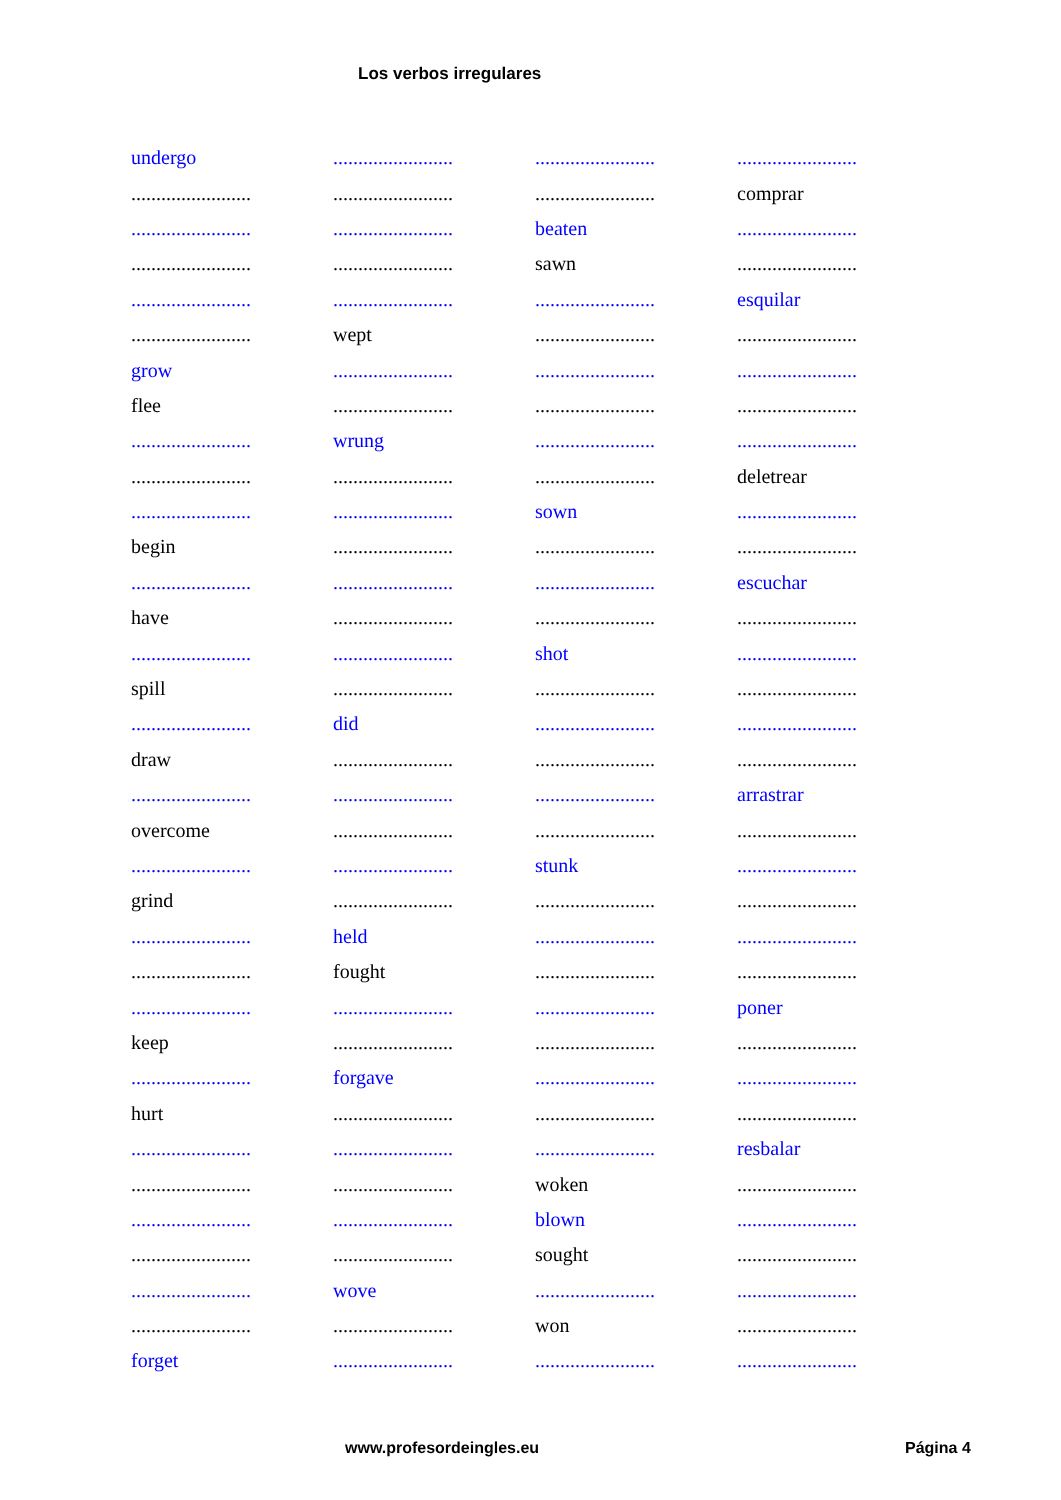Los verbos irregulares
| undergo | ........................ | ........................ | ........................ |
| ........................ | ........................ | ........................ | comprar |
| ........................ | ........................ | beaten | ........................ |
| ........................ | ........................ | sawn | ........................ |
| ........................ | ........................ | ........................ | esquilar |
| ........................ | wept | ........................ | ........................ |
| grow | ........................ | ........................ | ........................ |
| flee | ........................ | ........................ | ........................ |
| ........................ | wrung | ........................ | ........................ |
| ........................ | ........................ | ........................ | deletrear |
| ........................ | ........................ | sown | ........................ |
| begin | ........................ | ........................ | ........................ |
| ........................ | ........................ | ........................ | escuchar |
| have | ........................ | ........................ | ........................ |
| ........................ | ........................ | shot | ........................ |
| spill | ........................ | ........................ | ........................ |
| ........................ | did | ........................ | ........................ |
| draw | ........................ | ........................ | ........................ |
| ........................ | ........................ | ........................ | arrastrar |
| overcome | ........................ | ........................ | ........................ |
| ........................ | ........................ | stunk | ........................ |
| grind | ........................ | ........................ | ........................ |
| ........................ | held | ........................ | ........................ |
| ........................ | fought | ........................ | ........................ |
| ........................ | ........................ | ........................ | poner |
| keep | ........................ | ........................ | ........................ |
| ........................ | forgave | ........................ | ........................ |
| hurt | ........................ | ........................ | ........................ |
| ........................ | ........................ | ........................ | resbalar |
| ........................ | ........................ | woken | ........................ |
| ........................ | ........................ | blown | ........................ |
| ........................ | ........................ | sought | ........................ |
| ........................ | wove | ........................ | ........................ |
| ........................ | ........................ | won | ........................ |
| forget | ........................ | ........................ | ........................ |
www.profesordeingles.eu Página 4